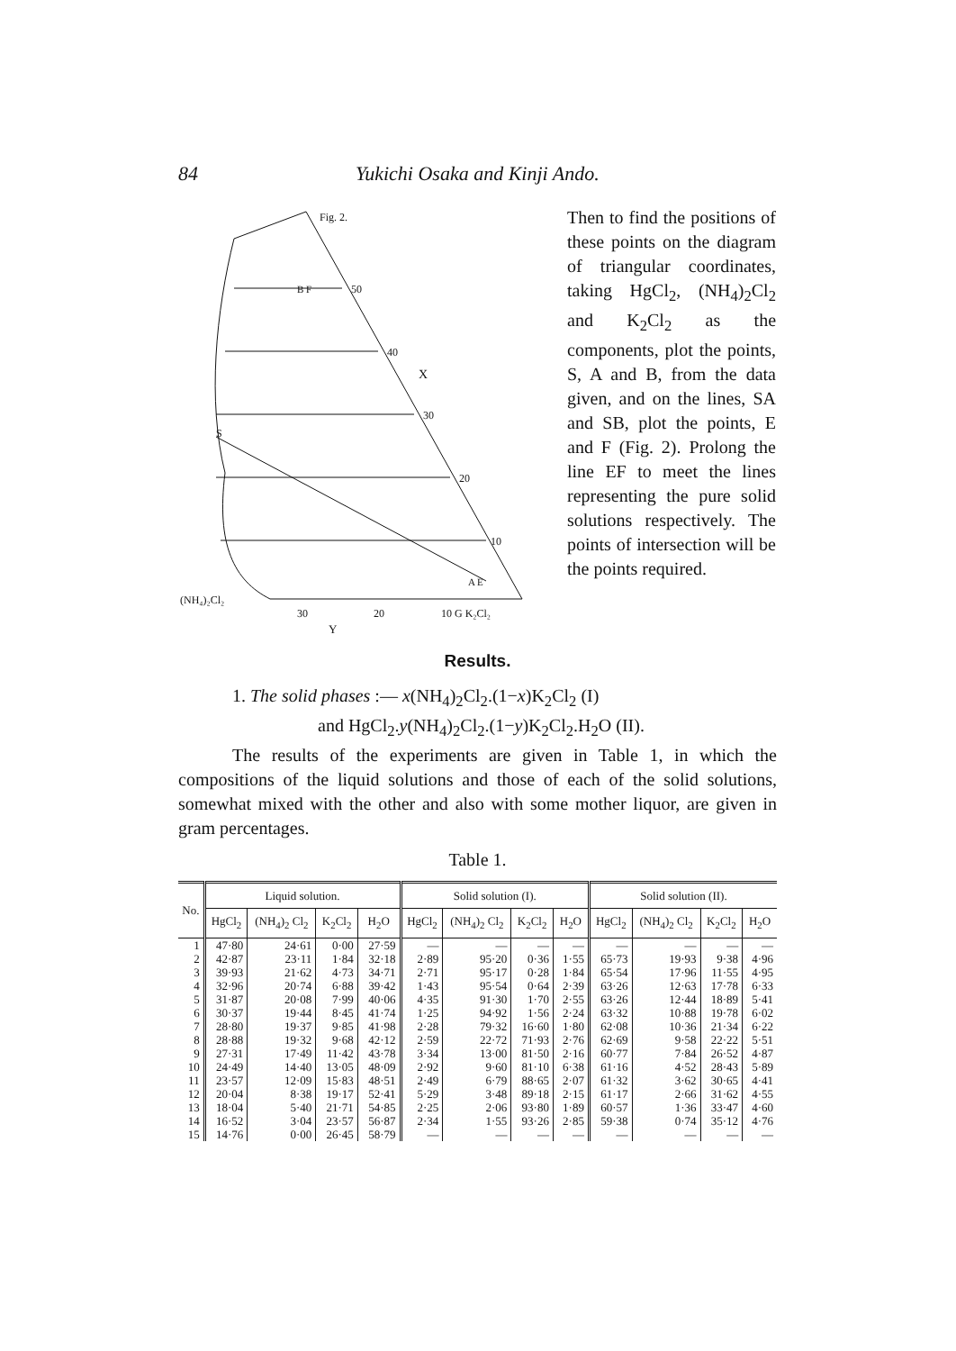84 Yukichi Osaka and Kinji Ando.
Fig. 2.
50
40
30
20
10
X
S
B F
A E
(NH₄)₂Cl₂
30
20
10 G K₂Cl₂
Y
Then to find the positions of these points on the diagram of triangular coordinates, taking HgCl<sub>2</sub>, (NH<sub>4</sub>)<sub>2</sub>Cl<sub>2</sub> and K<sub>2</sub>Cl<sub>2</sub> as the components, plot the points, S, A and B, from the data given, and on the lines, SA and SB, plot the points, E and F (Fig. 2). Prolong the line EF to meet the lines representing the pure solid solutions respectively. The points of intersection will be the points required.
Results.
1. The solid phases :— x(NH<sub>4</sub>)<sub>2</sub>Cl<sub>2</sub>.(1−x)K<sub>2</sub>Cl<sub>2</sub> (I)
and HgCl<sub>2</sub>.y(NH<sub>4</sub>)<sub>2</sub>Cl<sub>2</sub>.(1−y)K<sub>2</sub>Cl<sub>2</sub>.H<sub>2</sub>O (II).
The results of the experiments are given in Table 1, in which the compositions of the liquid solutions and those of each of the solid solutions, somewhat mixed with the other and also with some mother liquor, are given in gram percentages.
Table 1.
| No. | Liquid solution. | | | | Solid solution (I). | | | | Solid solution (II). | | | |
| --- | --- | --- | --- | --- | --- | --- | --- | --- | --- | --- | --- | --- |
| | HgCl<sub>2</sub> | (NH<sub>4</sub>)<sub>2</sub> Cl<sub>2</sub> | K<sub>2</sub>Cl<sub>2</sub> | H<sub>2</sub>O | HgCl<sub>2</sub> | (NH<sub>4</sub>)<sub>2</sub> Cl<sub>2</sub> | K<sub>2</sub>Cl<sub>2</sub> | H<sub>2</sub>O | HgCl<sub>2</sub> | (NH<sub>4</sub>)<sub>2</sub> Cl<sub>2</sub> | K<sub>2</sub>Cl<sub>2</sub> | H<sub>2</sub>O |
| 1 | 47·80 | 24·61 | 0·00 | 27·59 | — | — | — | — | — | — | — | — |
| 2 | 42·87 | 23·11 | 1·84 | 32·18 | 2·89 | 95·20 | 0·36 | 1·55 | 65·73 | 19·93 | 9·38 | 4·96 |
| 3 | 39·93 | 21·62 | 4·73 | 34·71 | 2·71 | 95·17 | 0·28 | 1·84 | 65·54 | 17·96 | 11·55 | 4·95 |
| 4 | 32·96 | 20·74 | 6·88 | 39·42 | 1·43 | 95·54 | 0·64 | 2·39 | 63·26 | 12·63 | 17·78 | 6·33 |
| 5 | 31·87 | 20·08 | 7·99 | 40·06 | 4·35 | 91·30 | 1·70 | 2·55 | 63·26 | 12·44 | 18·89 | 5·41 |
| 6 | 30·37 | 19·44 | 8·45 | 41·74 | 1·25 | 94·92 | 1·56 | 2·24 | 63·32 | 10·88 | 19·78 | 6·02 |
| 7 | 28·80 | 19·37 | 9·85 | 41·98 | 2·28 | 79·32 | 16·60 | 1·80 | 62·08 | 10·36 | 21·34 | 6·22 |
| 8 | 28·88 | 19·32 | 9·68 | 42·12 | 2·59 | 22·72 | 71·93 | 2·76 | 62·69 | 9·58 | 22·22 | 5·51 |
| 9 | 27·31 | 17·49 | 11·42 | 43·78 | 3·34 | 13·00 | 81·50 | 2·16 | 60·77 | 7·84 | 26·52 | 4·87 |
| 10 | 24·49 | 14·40 | 13·05 | 48·09 | 2·92 | 9·60 | 81·10 | 6·38 | 61·16 | 4·52 | 28·43 | 5·89 |
| 11 | 23·57 | 12·09 | 15·83 | 48·51 | 2·49 | 6·79 | 88·65 | 2·07 | 61·32 | 3·62 | 30·65 | 4·41 |
| 12 | 20·04 | 8·38 | 19·17 | 52·41 | 5·29 | 3·48 | 89·18 | 2·15 | 61·17 | 2·66 | 31·62 | 4·55 |
| 13 | 18·04 | 5·40 | 21·71 | 54·85 | 2·25 | 2·06 | 93·80 | 1·89 | 60·57 | 1·36 | 33·47 | 4·60 |
| 14 | 16·52 | 3·04 | 23·57 | 56·87 | 2·34 | 1·55 | 93·26 | 2·85 | 59·38 | 0·74 | 35·12 | 4·76 |
| 15 | 14·76 | 0·00 | 26·45 | 58·79 | — | — | — | — | — | — | — | — |